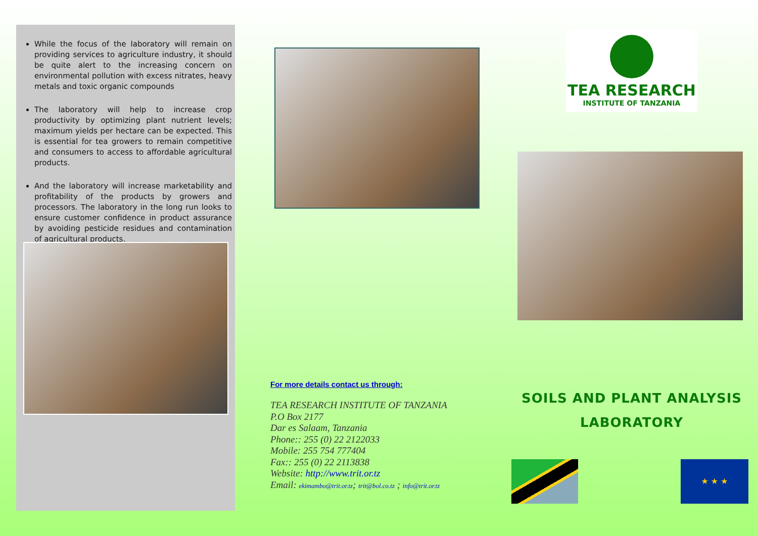While the focus of the laboratory will remain on providing services to agriculture industry, it should be quite alert to the increasing concern on environmental pollution with excess nitrates, heavy metals and toxic organic compounds
The laboratory will help to increase crop productivity by optimizing plant nutrient levels; maximum yields per hectare can be expected. This is essential for tea growers to remain competitive and consumers to access to affordable agricultural products.
And the laboratory will increase marketability and profitability of the products by growers and processors. The laboratory in the long run looks to ensure customer confidence in product assurance by avoiding pesticide residues and contamination of agricultural products.
For more details contact us through:
TEA RESEARCH INSTITUTE OF TANZANIA
P.O Box 2177
Dar es Salaam, Tanzania
Phone:: 255 (0) 22 2122033
Mobile: 255 754 777404
Fax:: 255 (0) 22 2113838
Website: http://www.trit.or.tz
Email: ekimambo@trit.or.tz; trit@bol.co.tz ; info@trit.or.tz
TEA RESEARCH
INSTITUTE OF TANZANIA
SOILS AND PLANT ANALYSIS
LABORATORY
★ ★ ★